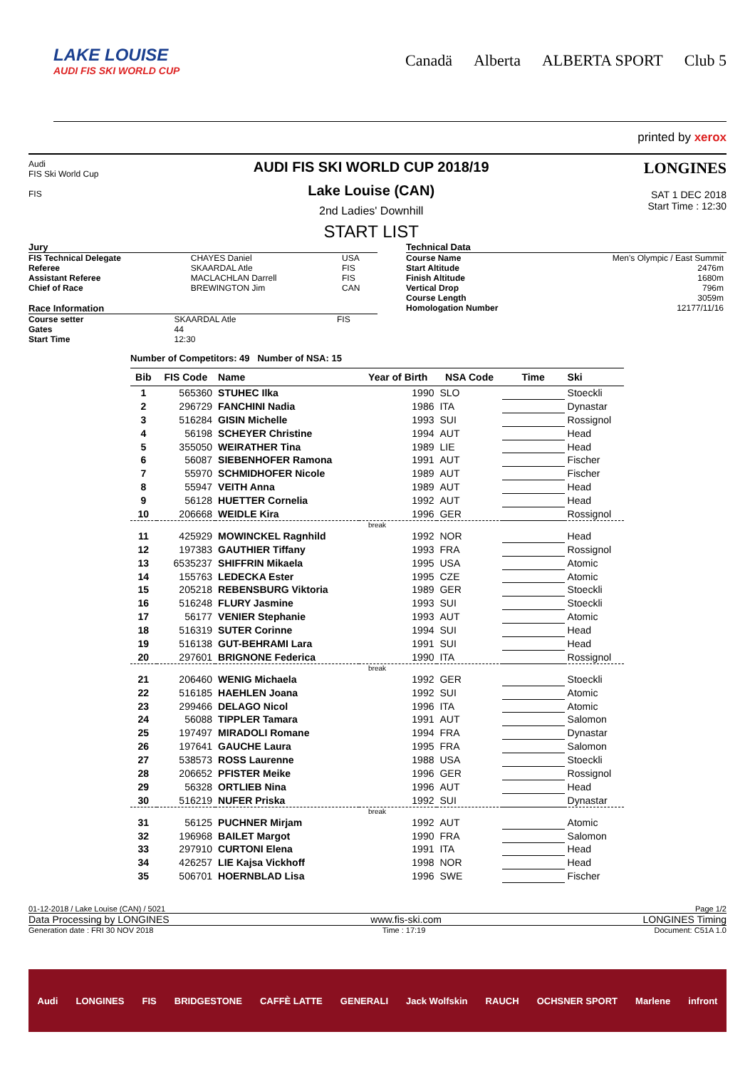LAKE LOUISE
AUDI FIS SKI WORLD CUP
Canadä Alberta ALBERTA SPORT Club 5
printed by xerox
Audi
FIS Ski World Cup
FIS
AUDI FIS SKI WORLD CUP 2018/19
Lake Louise (CAN)
2nd Ladies' Downhill
START LIST
LONGINES
SAT 1 DEC 2018
Start Time : 12:30
Jury
| FIS Technical Delegate | CHAYES Daniel | USA |
| Referee | SKAARDAL Atle | FIS |
| Assistant Referee | MACLACHLAN Darrell | FIS |
| Chief of Race | BREWINGTON Jim | CAN |
Race Information
| Course setter | SKAARDAL Atle | FIS |
| Gates | 44 | |
| Start Time | 12:30 | |
Technical Data
| Course Name | Men's Olympic / East Summit |
| Start Altitude | 2476m |
| Finish Altitude | 1680m |
| Vertical Drop | 796m |
| Course Length | 3059m |
| Homologation Number | 12177/11/16 |
Number of Competitors: 49 Number of NSA: 15
| Bib | FIS Code | Name | Year of Birth | NSA Code | Time | Ski |
| --- | --- | --- | --- | --- | --- | --- |
| 1 | 565360 | STUHEC Ilka | 1990 | SLO | | Stoeckli |
| 2 | 296729 | FANCHINI Nadia | 1986 | ITA | | Dynastar |
| 3 | 516284 | GISIN Michelle | 1993 | SUI | | Rossignol |
| 4 | 56198 | SCHEYER Christine | 1994 | AUT | | Head |
| 5 | 355050 | WEIRATHER Tina | 1989 | LIE | | Head |
| 6 | 56087 | SIEBENHOFER Ramona | 1991 | AUT | | Fischer |
| 7 | 55970 | SCHMIDHOFER Nicole | 1989 | AUT | | Fischer |
| 8 | 55947 | VEITH Anna | 1989 | AUT | | Head |
| 9 | 56128 | HUETTER Cornelia | 1992 | AUT | | Head |
| 10 | 206668 | WEIDLE Kira | 1996 | GER | | Rossignol |
| break | | | | | | |
| 11 | 425929 | MOWINCKEL Ragnhild | 1992 | NOR | | Head |
| 12 | 197383 | GAUTHIER Tiffany | 1993 | FRA | | Rossignol |
| 13 | 6535237 | SHIFFRIN Mikaela | 1995 | USA | | Atomic |
| 14 | 155763 | LEDECKA Ester | 1995 | CZE | | Atomic |
| 15 | 205218 | REBENSBURG Viktoria | 1989 | GER | | Stoeckli |
| 16 | 516248 | FLURY Jasmine | 1993 | SUI | | Stoeckli |
| 17 | 56177 | VENIER Stephanie | 1993 | AUT | | Atomic |
| 18 | 516319 | SUTER Corinne | 1994 | SUI | | Head |
| 19 | 516138 | GUT-BEHRAMI Lara | 1991 | SUI | | Head |
| 20 | 297601 | BRIGNONE Federica | 1990 | ITA | | Rossignol |
| break | | | | | | |
| 21 | 206460 | WENIG Michaela | 1992 | GER | | Stoeckli |
| 22 | 516185 | HAEHLEN Joana | 1992 | SUI | | Atomic |
| 23 | 299466 | DELAGO Nicol | 1996 | ITA | | Atomic |
| 24 | 56088 | TIPPLER Tamara | 1991 | AUT | | Salomon |
| 25 | 197497 | MIRADOLI Romane | 1994 | FRA | | Dynastar |
| 26 | 197641 | GAUCHE Laura | 1995 | FRA | | Salomon |
| 27 | 538573 | ROSS Laurenne | 1988 | USA | | Stoeckli |
| 28 | 206652 | PFISTER Meike | 1996 | GER | | Rossignol |
| 29 | 56328 | ORTLIEB Nina | 1996 | AUT | | Head |
| 30 | 516219 | NUFER Priska | 1992 | SUI | | Dynastar |
| break | | | | | | |
| 31 | 56125 | PUCHNER Mirjam | 1992 | AUT | | Atomic |
| 32 | 196968 | BAILET Margot | 1990 | FRA | | Salomon |
| 33 | 297910 | CURTONI Elena | 1991 | ITA | | Head |
| 34 | 426257 | LIE Kajsa Vickhoff | 1998 | NOR | | Head |
| 35 | 506701 | HOERNBLAD Lisa | 1996 | SWE | | Fischer |
01-12-2018 / Lake Louise (CAN) / 5021 Page 1/2
Data Processing by LONGINES www.fis-ski.com LONGINES Timing
Generation date : FRI 30 NOV 2018 Time : 17:19 Document: C51A 1.0
Audi LONGINES FIS BRIDGESTONE CAFFÈ LATTE GENERALI Jack Wolfskin RAUCH OCHSNER SPORT Marlene infront